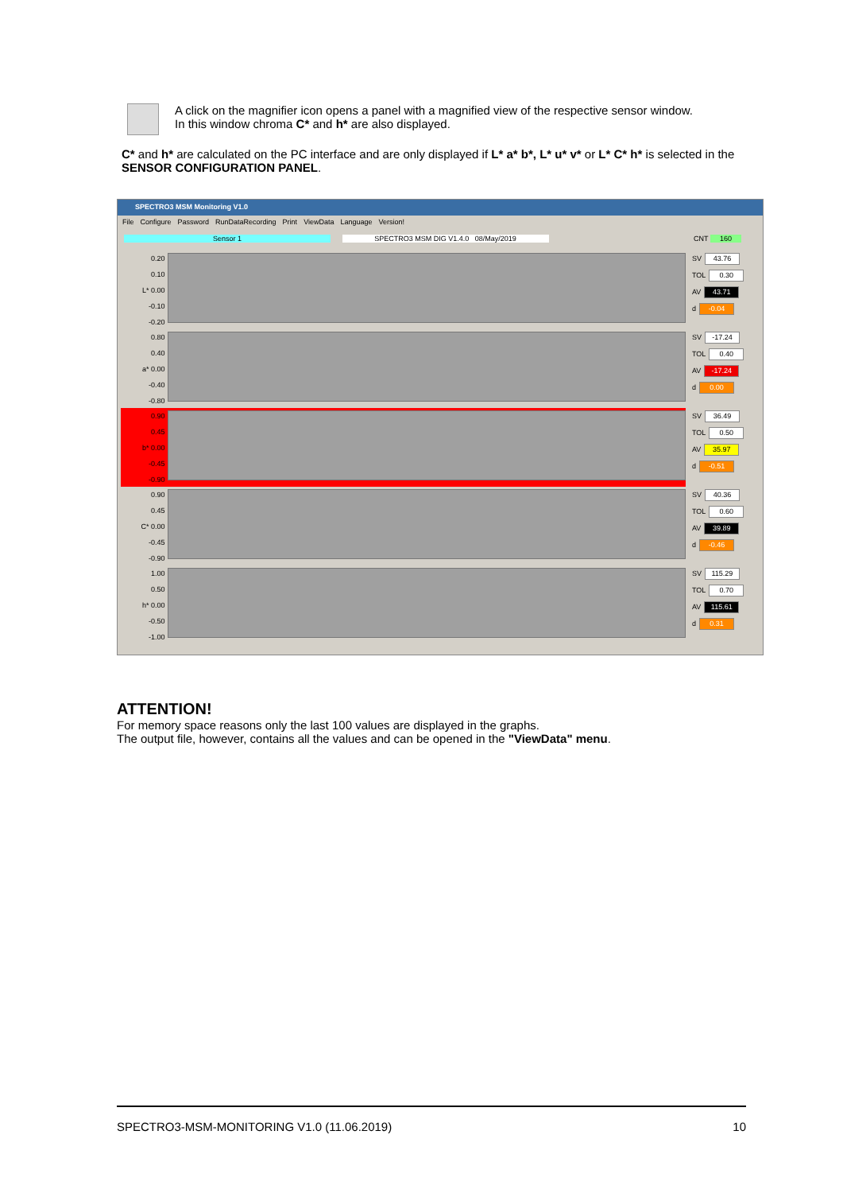A click on the magnifier icon opens a panel with a magnified view of the respective sensor window.
In this window chroma C* and h* are also displayed.
C* and h* are calculated on the PC interface and are only displayed if L* a* b*, L* u* v* or L* C* h* is selected in the SENSOR CONFIGURATION PANEL.
SPECTRO3 MSM Monitoring V1.0
File Configure Password RunDataRecording Print ViewData Language Version!
Sensor 1 SPECTRO3 MSM DIG V1.4.0 08/May/2019 CNT 160
0.20
0.10
L* 0.00
-0.10
-0.20
SV 43.76
TOL 0.30
AV 43.71
d -0.04
0.80
0.40
a* 0.00
-0.40
-0.80
SV -17.24
TOL 0.40
AV -17.24
d 0.00
0.90
0.45
b* 0.00
-0.45
-0.90
SV 36.49
TOL 0.50
AV 35.97
d -0.51
0.90
0.45
C* 0.00
-0.45
-0.90
SV 40.36
TOL 0.60
AV 39.89
d -0.46
1.00
0.50
h* 0.00
-0.50
-1.00
SV 115.29
TOL 0.70
AV 115.61
d 0.31
ATTENTION!
For memory space reasons only the last 100 values are displayed in the graphs.
The output file, however, contains all the values and can be opened in the "ViewData" menu.
SPECTRO3-MSM-MONITORING V1.0 (11.06.2019) 10